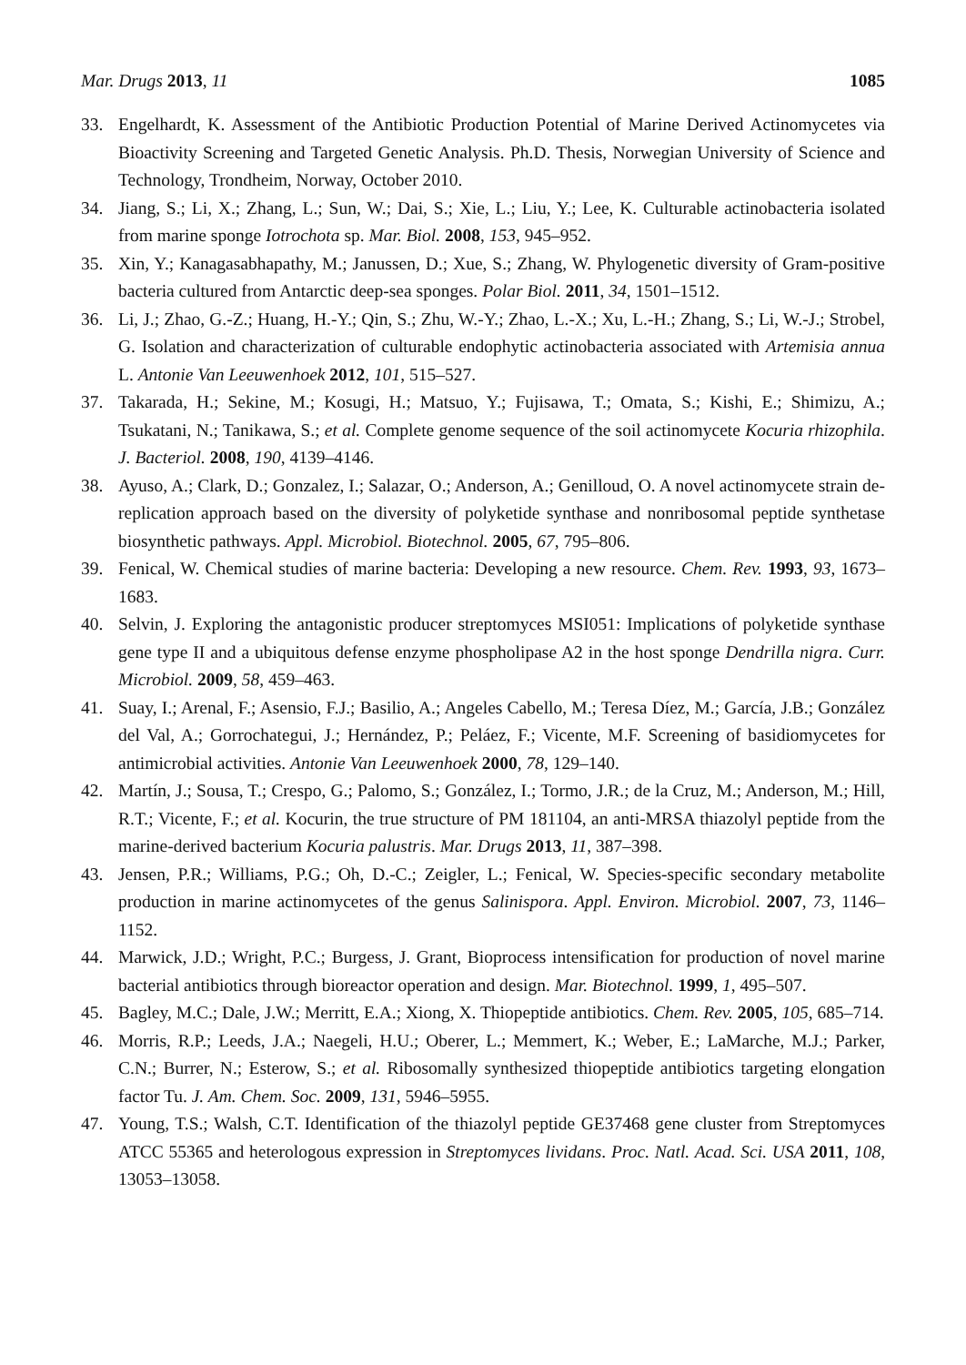Mar. Drugs 2013, 11 1085
33. Engelhardt, K. Assessment of the Antibiotic Production Potential of Marine Derived Actinomycetes via Bioactivity Screening and Targeted Genetic Analysis. Ph.D. Thesis, Norwegian University of Science and Technology, Trondheim, Norway, October 2010.
34. Jiang, S.; Li, X.; Zhang, L.; Sun, W.; Dai, S.; Xie, L.; Liu, Y.; Lee, K. Culturable actinobacteria isolated from marine sponge Iotrochota sp. Mar. Biol. 2008, 153, 945–952.
35. Xin, Y.; Kanagasabhapathy, M.; Janussen, D.; Xue, S.; Zhang, W. Phylogenetic diversity of Gram-positive bacteria cultured from Antarctic deep-sea sponges. Polar Biol. 2011, 34, 1501–1512.
36. Li, J.; Zhao, G.-Z.; Huang, H.-Y.; Qin, S.; Zhu, W.-Y.; Zhao, L.-X.; Xu, L.-H.; Zhang, S.; Li, W.-J.; Strobel, G. Isolation and characterization of culturable endophytic actinobacteria associated with Artemisia annua L. Antonie Van Leeuwenhoek 2012, 101, 515–527.
37. Takarada, H.; Sekine, M.; Kosugi, H.; Matsuo, Y.; Fujisawa, T.; Omata, S.; Kishi, E.; Shimizu, A.; Tsukatani, N.; Tanikawa, S.; et al. Complete genome sequence of the soil actinomycete Kocuria rhizophila. J. Bacteriol. 2008, 190, 4139–4146.
38. Ayuso, A.; Clark, D.; Gonzalez, I.; Salazar, O.; Anderson, A.; Genilloud, O. A novel actinomycete strain de-replication approach based on the diversity of polyketide synthase and nonribosomal peptide synthetase biosynthetic pathways. Appl. Microbiol. Biotechnol. 2005, 67, 795–806.
39. Fenical, W. Chemical studies of marine bacteria: Developing a new resource. Chem. Rev. 1993, 93, 1673–1683.
40. Selvin, J. Exploring the antagonistic producer streptomyces MSI051: Implications of polyketide synthase gene type II and a ubiquitous defense enzyme phospholipase A2 in the host sponge Dendrilla nigra. Curr. Microbiol. 2009, 58, 459–463.
41. Suay, I.; Arenal, F.; Asensio, F.J.; Basilio, A.; Angeles Cabello, M.; Teresa Díez, M.; García, J.B.; González del Val, A.; Gorrochategui, J.; Hernández, P.; Peláez, F.; Vicente, M.F. Screening of basidiomycetes for antimicrobial activities. Antonie Van Leeuwenhoek 2000, 78, 129–140.
42. Martín, J.; Sousa, T.; Crespo, G.; Palomo, S.; González, I.; Tormo, J.R.; de la Cruz, M.; Anderson, M.; Hill, R.T.; Vicente, F.; et al. Kocurin, the true structure of PM 181104, an anti-MRSA thiazolyl peptide from the marine-derived bacterium Kocuria palustris. Mar. Drugs 2013, 11, 387–398.
43. Jensen, P.R.; Williams, P.G.; Oh, D.-C.; Zeigler, L.; Fenical, W. Species-specific secondary metabolite production in marine actinomycetes of the genus Salinispora. Appl. Environ. Microbiol. 2007, 73, 1146–1152.
44. Marwick, J.D.; Wright, P.C.; Burgess, J. Grant, Bioprocess intensification for production of novel marine bacterial antibiotics through bioreactor operation and design. Mar. Biotechnol. 1999, 1, 495–507.
45. Bagley, M.C.; Dale, J.W.; Merritt, E.A.; Xiong, X. Thiopeptide antibiotics. Chem. Rev. 2005, 105, 685–714.
46. Morris, R.P.; Leeds, J.A.; Naegeli, H.U.; Oberer, L.; Memmert, K.; Weber, E.; LaMarche, M.J.; Parker, C.N.; Burrer, N.; Esterow, S.; et al. Ribosomally synthesized thiopeptide antibiotics targeting elongation factor Tu. J. Am. Chem. Soc. 2009, 131, 5946–5955.
47. Young, T.S.; Walsh, C.T. Identification of the thiazolyl peptide GE37468 gene cluster from Streptomyces ATCC 55365 and heterologous expression in Streptomyces lividans. Proc. Natl. Acad. Sci. USA 2011, 108, 13053–13058.